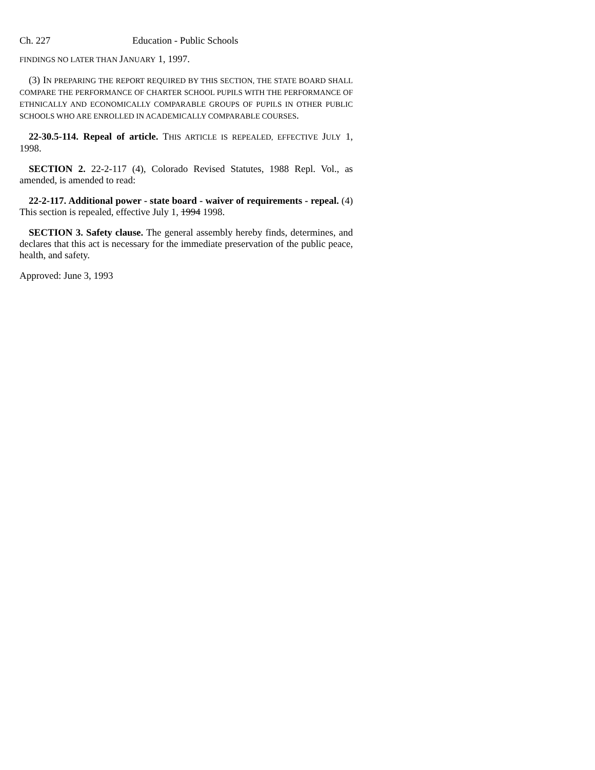Ch. 227 Education - Public Schools
FINDINGS NO LATER THAN JANUARY 1, 1997.
(3) IN PREPARING THE REPORT REQUIRED BY THIS SECTION, THE STATE BOARD SHALL COMPARE THE PERFORMANCE OF CHARTER SCHOOL PUPILS WITH THE PERFORMANCE OF ETHNICALLY AND ECONOMICALLY COMPARABLE GROUPS OF PUPILS IN OTHER PUBLIC SCHOOLS WHO ARE ENROLLED IN ACADEMICALLY COMPARABLE COURSES.
22-30.5-114. Repeal of article. THIS ARTICLE IS REPEALED, EFFECTIVE JULY 1, 1998.
SECTION 2. 22-2-117 (4), Colorado Revised Statutes, 1988 Repl. Vol., as amended, is amended to read:
22-2-117. Additional power - state board - waiver of requirements - repeal. (4) This section is repealed, effective July 1, 1994 1998.
SECTION 3. Safety clause. The general assembly hereby finds, determines, and declares that this act is necessary for the immediate preservation of the public peace, health, and safety.
Approved: June 3, 1993